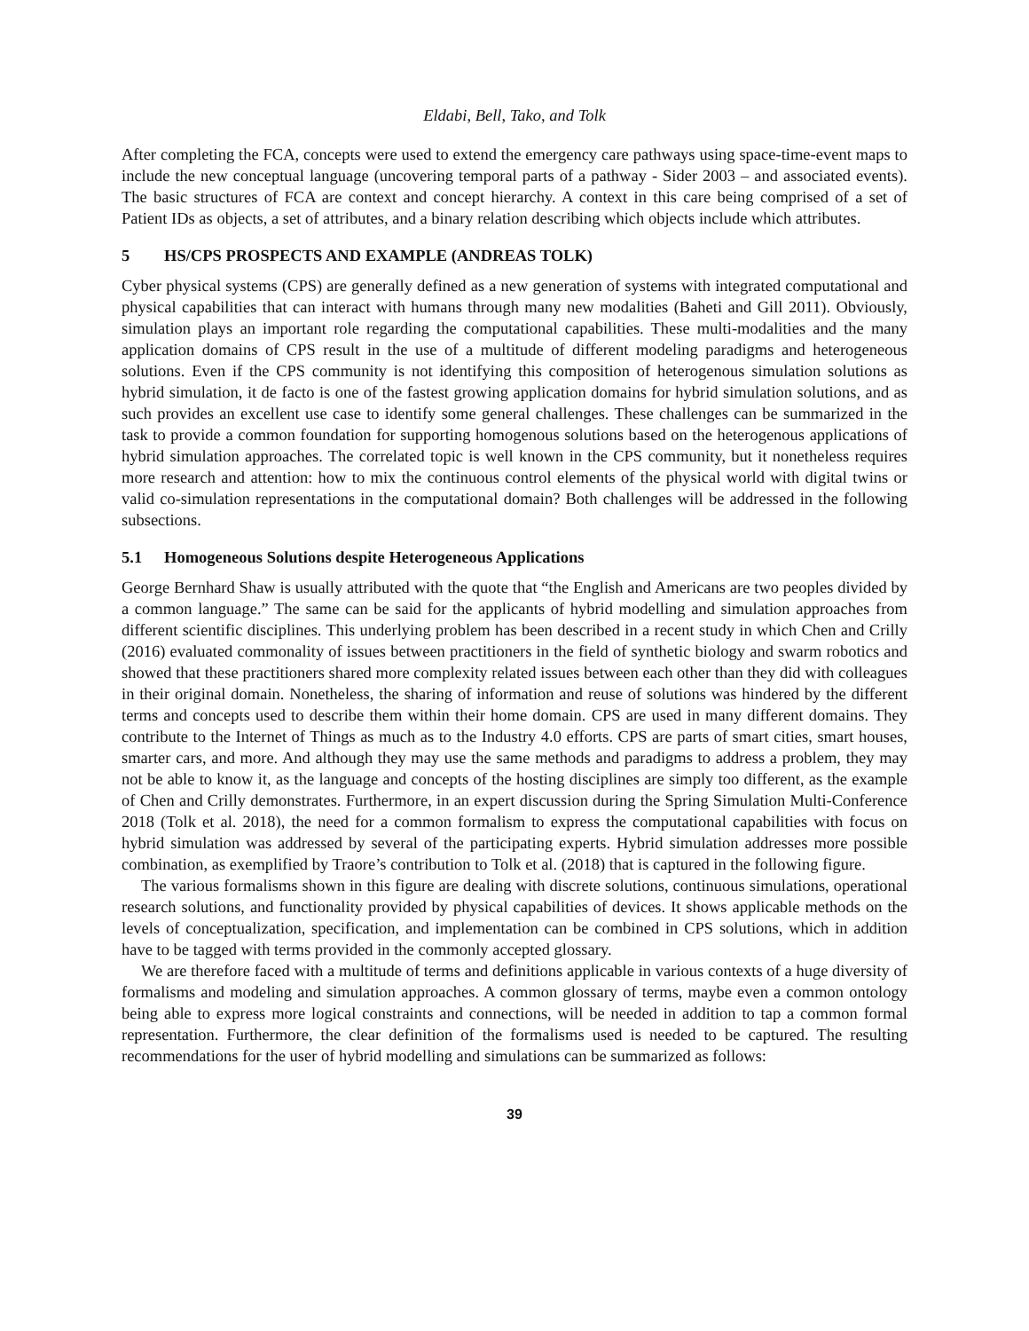Eldabi, Bell, Tako, and Tolk
After completing the FCA, concepts were used to extend the emergency care pathways using space-time-event maps to include the new conceptual language (uncovering temporal parts of a pathway - Sider 2003 – and associated events). The basic structures of FCA are context and concept hierarchy. A context in this care being comprised of a set of Patient IDs as objects, a set of attributes, and a binary relation describing which objects include which attributes.
5 HS/CPS PROSPECTS AND EXAMPLE (ANDREAS TOLK)
Cyber physical systems (CPS) are generally defined as a new generation of systems with integrated computational and physical capabilities that can interact with humans through many new modalities (Baheti and Gill 2011). Obviously, simulation plays an important role regarding the computational capabilities. These multi-modalities and the many application domains of CPS result in the use of a multitude of different modeling paradigms and heterogeneous solutions. Even if the CPS community is not identifying this composition of heterogenous simulation solutions as hybrid simulation, it de facto is one of the fastest growing application domains for hybrid simulation solutions, and as such provides an excellent use case to identify some general challenges. These challenges can be summarized in the task to provide a common foundation for supporting homogenous solutions based on the heterogenous applications of hybrid simulation approaches. The correlated topic is well known in the CPS community, but it nonetheless requires more research and attention: how to mix the continuous control elements of the physical world with digital twins or valid co-simulation representations in the computational domain? Both challenges will be addressed in the following subsections.
5.1 Homogeneous Solutions despite Heterogeneous Applications
George Bernhard Shaw is usually attributed with the quote that “the English and Americans are two peoples divided by a common language.” The same can be said for the applicants of hybrid modelling and simulation approaches from different scientific disciplines. This underlying problem has been described in a recent study in which Chen and Crilly (2016) evaluated commonality of issues between practitioners in the field of synthetic biology and swarm robotics and showed that these practitioners shared more complexity related issues between each other than they did with colleagues in their original domain. Nonetheless, the sharing of information and reuse of solutions was hindered by the different terms and concepts used to describe them within their home domain. CPS are used in many different domains. They contribute to the Internet of Things as much as to the Industry 4.0 efforts. CPS are parts of smart cities, smart houses, smarter cars, and more. And although they may use the same methods and paradigms to address a problem, they may not be able to know it, as the language and concepts of the hosting disciplines are simply too different, as the example of Chen and Crilly demonstrates. Furthermore, in an expert discussion during the Spring Simulation Multi-Conference 2018 (Tolk et al. 2018), the need for a common formalism to express the computational capabilities with focus on hybrid simulation was addressed by several of the participating experts. Hybrid simulation addresses more possible combination, as exemplified by Traore’s contribution to Tolk et al. (2018) that is captured in the following figure.
The various formalisms shown in this figure are dealing with discrete solutions, continuous simulations, operational research solutions, and functionality provided by physical capabilities of devices. It shows applicable methods on the levels of conceptualization, specification, and implementation can be combined in CPS solutions, which in addition have to be tagged with terms provided in the commonly accepted glossary.
We are therefore faced with a multitude of terms and definitions applicable in various contexts of a huge diversity of formalisms and modeling and simulation approaches. A common glossary of terms, maybe even a common ontology being able to express more logical constraints and connections, will be needed in addition to tap a common formal representation. Furthermore, the clear definition of the formalisms used is needed to be captured. The resulting recommendations for the user of hybrid modelling and simulations can be summarized as follows:
39